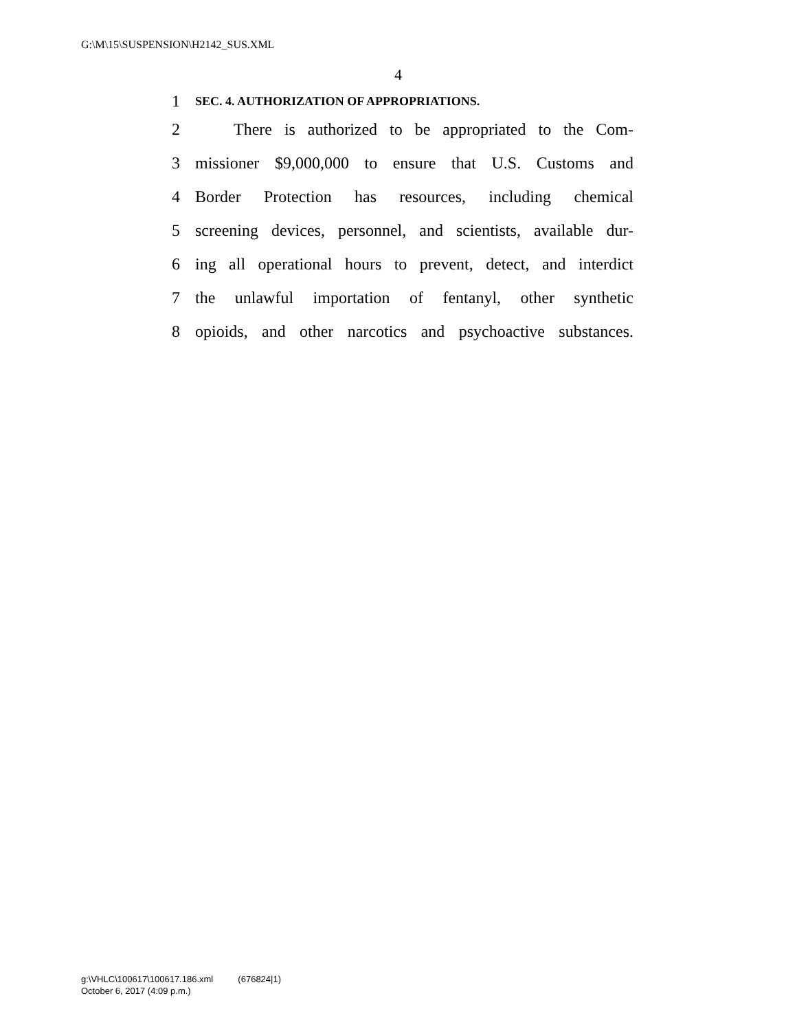G:\M\15\SUSPENSION\H2142_SUS.XML
4
1 SEC. 4. AUTHORIZATION OF APPROPRIATIONS.
2 There is authorized to be appropriated to the Com-
3 missioner $9,000,000 to ensure that U.S. Customs and
4 Border Protection has resources, including chemical
5 screening devices, personnel, and scientists, available dur-
6 ing all operational hours to prevent, detect, and interdict
7 the unlawful importation of fentanyl, other synthetic
8 opioids, and other narcotics and psychoactive substances.
g:\VHLC\100617\100617.186.xml (676824|1)
October 6, 2017 (4:09 p.m.)